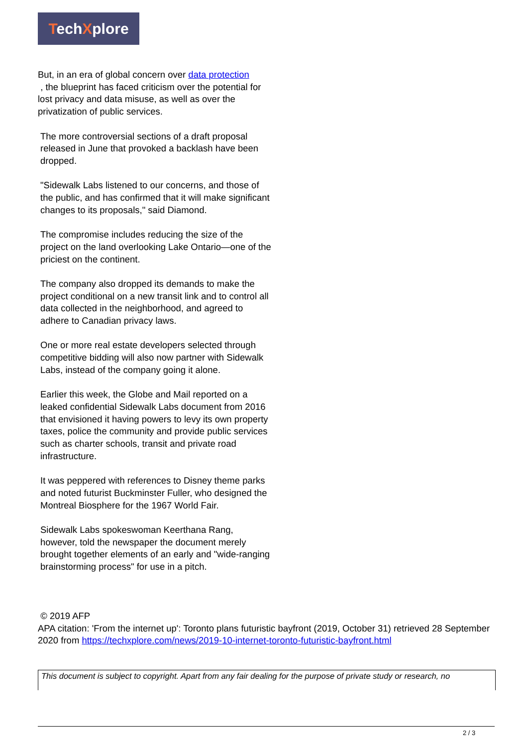TechXplore
But, in an era of global concern over data protection
, the blueprint has faced criticism over the potential for lost privacy and data misuse, as well as over the privatization of public services.
The more controversial sections of a draft proposal released in June that provoked a backlash have been dropped.
"Sidewalk Labs listened to our concerns, and those of the public, and has confirmed that it will make significant changes to its proposals," said Diamond.
The compromise includes reducing the size of the project on the land overlooking Lake Ontario—one of the priciest on the continent.
The company also dropped its demands to make the project conditional on a new transit link and to control all data collected in the neighborhood, and agreed to adhere to Canadian privacy laws.
One or more real estate developers selected through competitive bidding will also now partner with Sidewalk Labs, instead of the company going it alone.
Earlier this week, the Globe and Mail reported on a leaked confidential Sidewalk Labs document from 2016 that envisioned it having powers to levy its own property taxes, police the community and provide public services such as charter schools, transit and private road infrastructure.
It was peppered with references to Disney theme parks and noted futurist Buckminster Fuller, who designed the Montreal Biosphere for the 1967 World Fair.
Sidewalk Labs spokeswoman Keerthana Rang, however, told the newspaper the document merely brought together elements of an early and "wide-ranging brainstorming process" for use in a pitch.
© 2019 AFP
APA citation: 'From the internet up': Toronto plans futuristic bayfront (2019, October 31) retrieved 28 September 2020 from https://techxplore.com/news/2019-10-internet-toronto-futuristic-bayfront.html
This document is subject to copyright. Apart from any fair dealing for the purpose of private study or research, no
2 / 3